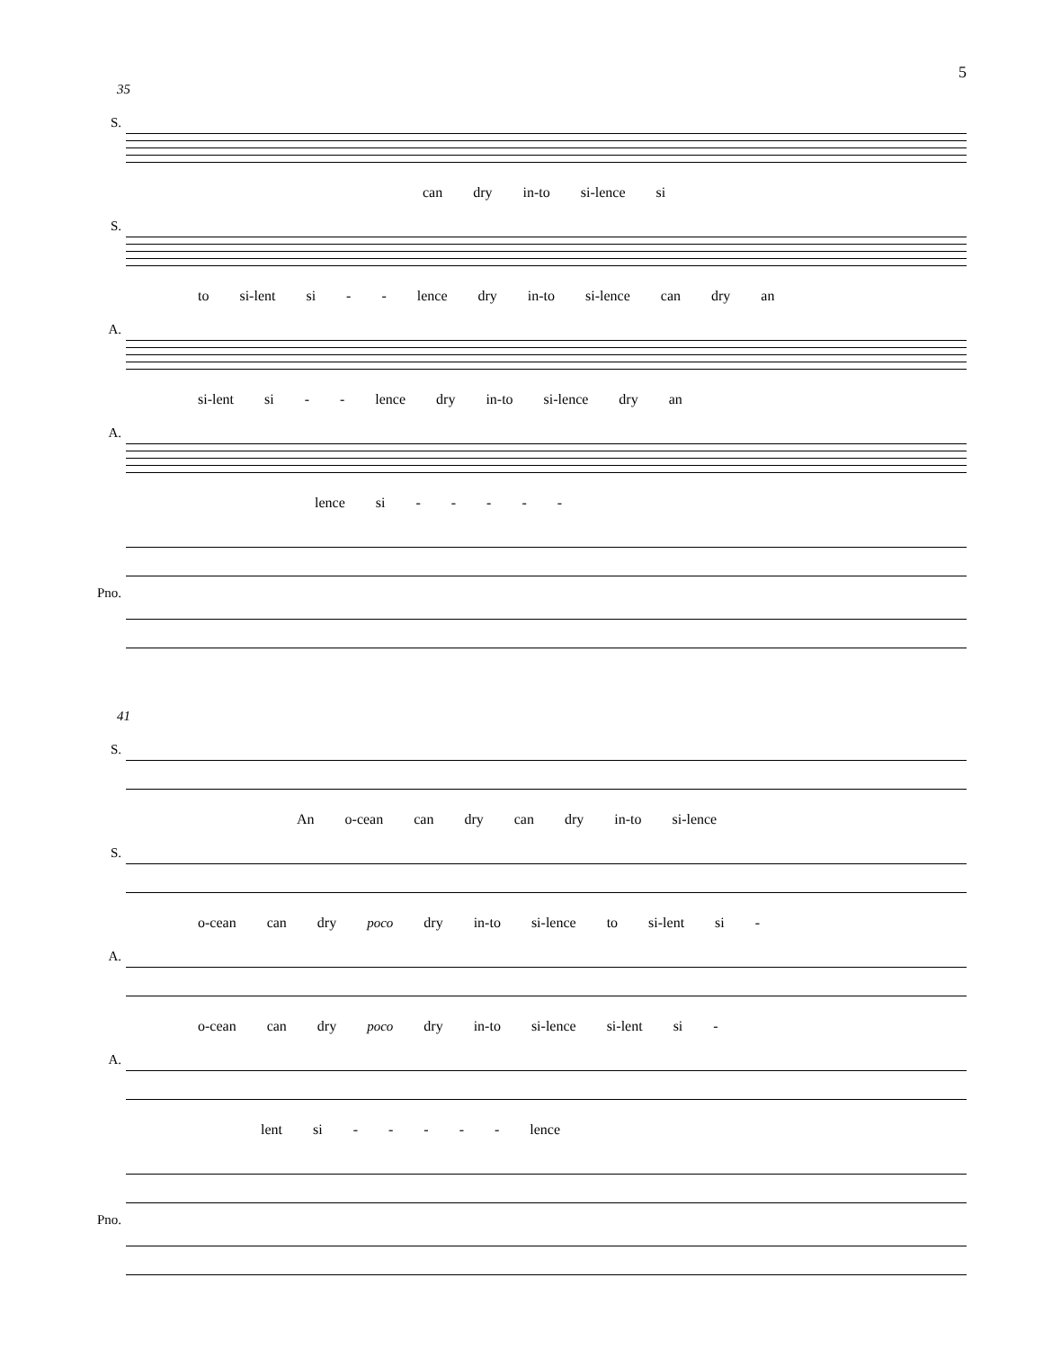5
35
S.
can dry in-to si-lence si
S.
to si-lent si - - lence dry in-to si-lence can dry an
A.
si-lent si - - lence dry in-to si-lence dry an
A.
lence si - - - - -
Pno.
41
S.
An o-cean can dry can dry in-to si-lence
S.
o-cean can dry poco dry in-to si-lence to si-lent si -
A.
o-cean can dry poco dry in-to si-lence si-lent si -
A.
lent si - - - - - lence
Pno.